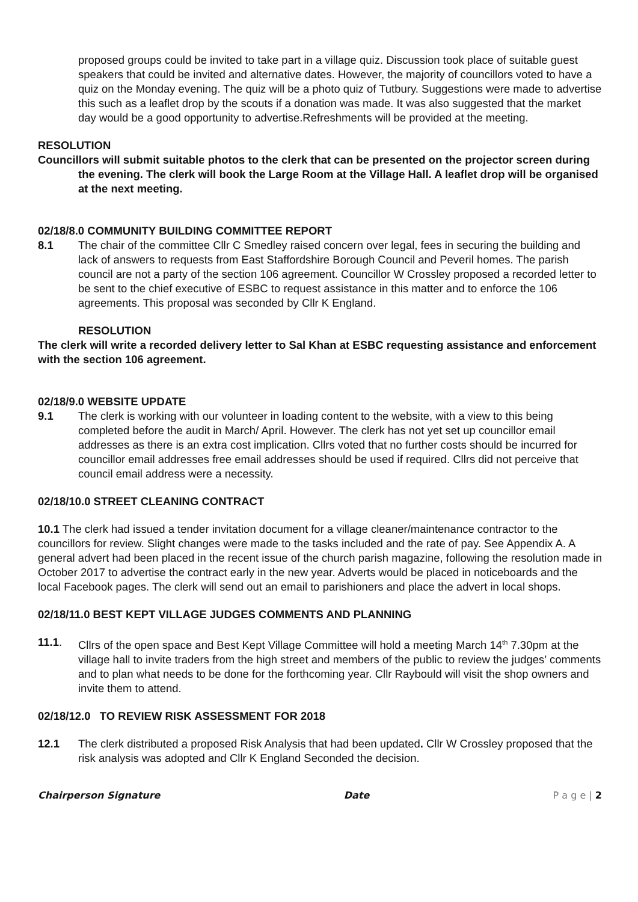proposed groups could be invited to take part in a village quiz. Discussion took place of suitable guest speakers that could be invited and alternative dates. However, the majority of councillors voted to have a quiz on the Monday evening. The quiz will be a photo quiz of Tutbury. Suggestions were made to advertise this such as a leaflet drop by the scouts if a donation was made. It was also suggested that the market day would be a good opportunity to advertise.Refreshments will be provided at the meeting.
RESOLUTION
Councillors will submit suitable photos to the clerk that can be presented on the projector screen during the evening. The clerk will book the Large Room at the Village Hall. A leaflet drop will be organised at the next meeting.
02/18/8.0 COMMUNITY BUILDING COMMITTEE REPORT
8.1 The chair of the committee Cllr C Smedley raised concern over legal, fees in securing the building and lack of answers to requests from East Staffordshire Borough Council and Peveril homes. The parish council are not a party of the section 106 agreement. Councillor W Crossley proposed a recorded letter to be sent to the chief executive of ESBC to request assistance in this matter and to enforce the 106 agreements. This proposal was seconded by Cllr K England.
RESOLUTION
The clerk will write a recorded delivery letter to Sal Khan at ESBC requesting assistance and enforcement with the section 106 agreement.
02/18/9.0 WEBSITE UPDATE
9.1 The clerk is working with our volunteer in loading content to the website, with a view to this being completed before the audit in March/ April. However. The clerk has not yet set up councillor email addresses as there is an extra cost implication. Cllrs voted that no further costs should be incurred for councillor email addresses free email addresses should be used if required. Cllrs did not perceive that council email address were a necessity.
02/18/10.0 STREET CLEANING CONTRACT
10.1 The clerk had issued a tender invitation document for a village cleaner/maintenance contractor to the councillors for review. Slight changes were made to the tasks included and the rate of pay. See Appendix A. A general advert had been placed in the recent issue of the church parish magazine, following the resolution made in October 2017 to advertise the contract early in the new year. Adverts would be placed in noticeboards and the local Facebook pages. The clerk will send out an email to parishioners and place the advert in local shops.
02/18/11.0 BEST KEPT VILLAGE JUDGES COMMENTS AND PLANNING
11.1. Cllrs of the open space and Best Kept Village Committee will hold a meeting March 14<sup>th</sup> 7.30pm at the village hall to invite traders from the high street and members of the public to review the judges’ comments and to plan what needs to be done for the forthcoming year. Cllr Raybould will visit the shop owners and invite them to attend.
02/18/12.0 TO REVIEW RISK ASSESSMENT FOR 2018
12.1 The clerk distributed a proposed Risk Analysis that had been updated. Cllr W Crossley proposed that the risk analysis was adopted and Cllr K England Seconded the decision.
Chairperson Signature Date P a g e | 2